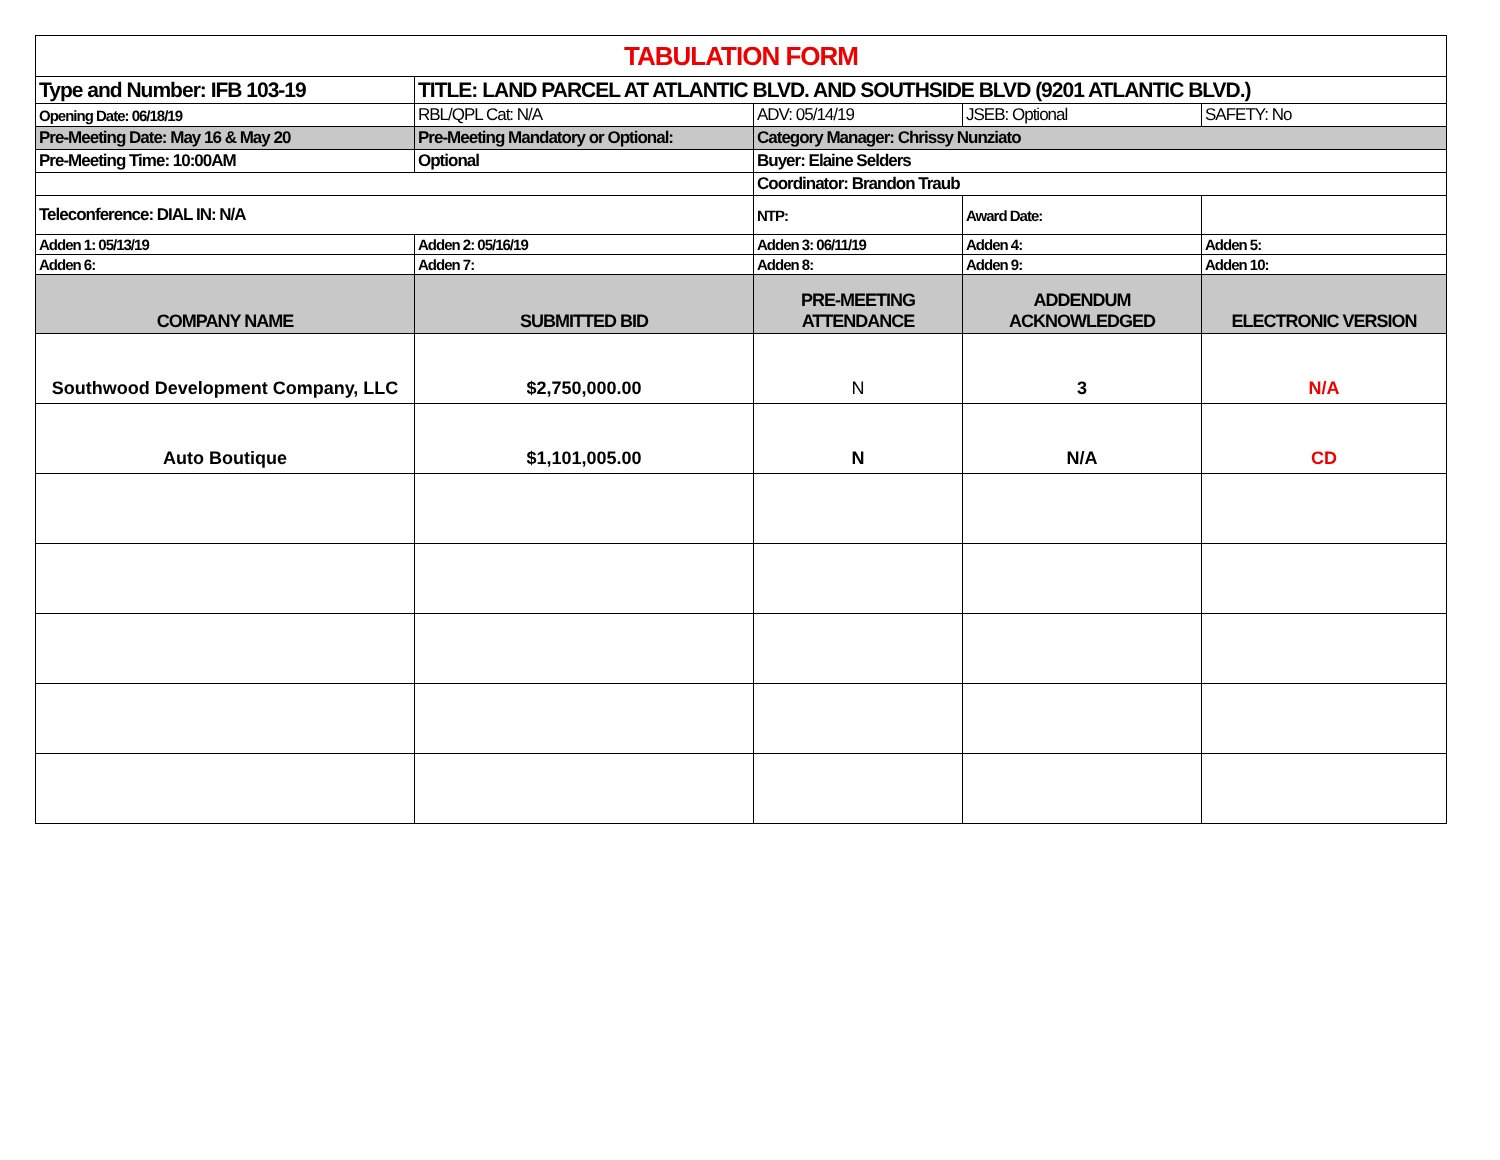| TABULATION FORM | | | | |
| Type and Number: IFB 103-19 | TITLE: LAND PARCEL AT ATLANTIC BLVD. AND SOUTHSIDE BLVD (9201 ATLANTIC BLVD.) | | | |
| Opening Date: 06/18/19 | RBL/QPL Cat: N/A | ADV: 05/14/19 | JSEB: Optional | SAFETY: No |
| Pre-Meeting Date: May 16 & May 20 | Pre-Meeting Mandatory or Optional: | Category Manager: Chrissy Nunziato | | |
| Pre-Meeting Time: 10:00AM | Optional | Buyer: Elaine Selders | | |
| | | Coordinator: Brandon Traub | | |
| Teleconference: DIAL IN: N/A | | NTP: | Award Date: | |
| Adden 1: 05/13/19 | Adden 2: 05/16/19 | Adden 3: 06/11/19 | Adden 4: | Adden 5: |
| Adden 6: | Adden 7: | Adden 8: | Adden 9: | Adden 10: |
| COMPANY NAME | SUBMITTED BID | PRE-MEETING ATTENDANCE | ADDENDUM ACKNOWLEDGED | ELECTRONIC VERSION |
| Southwood Development Company, LLC | $2,750,000.00 | N | 3 | N/A |
| Auto Boutique | $1,101,005.00 | N | N/A | CD |